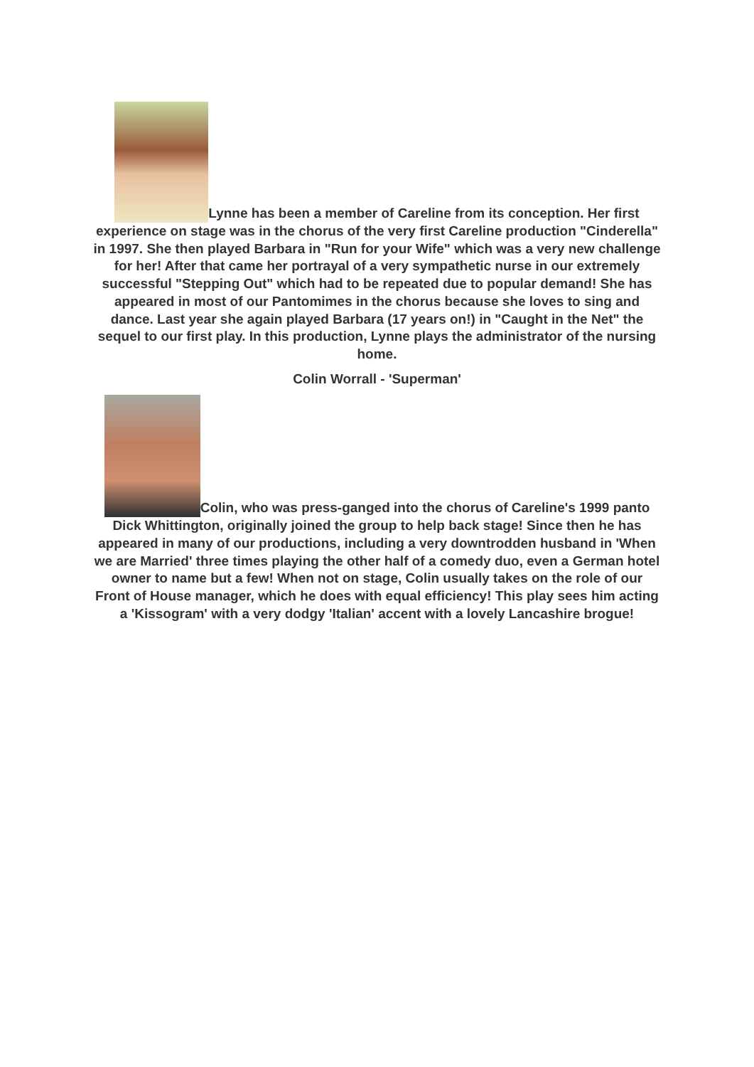Lynne has been a member of Careline from its conception. Her first experience on stage was in the chorus of the very first Careline production "Cinderella" in 1997. She then played Barbara in "Run for your Wife" which was a very new challenge for her! After that came her portrayal of a very sympathetic nurse in our extremely successful "Stepping Out" which had to be repeated due to popular demand! She has appeared in most of our Pantomimes in the chorus because she loves to sing and dance. Last year she again played Barbara (17 years on!) in "Caught in the Net" the sequel to our first play. In this production, Lynne plays the administrator of the nursing home.
Colin Worrall - 'Superman'
Colin, who was press-ganged into the chorus of Careline's 1999 panto Dick Whittington, originally joined the group to help back stage! Since then he has appeared in many of our productions, including a very downtrodden husband in 'When we are Married' three times playing the other half of a comedy duo, even a German hotel owner to name but a few! When not on stage, Colin usually takes on the role of our Front of House manager, which he does with equal efficiency! This play sees him acting a 'Kissogram' with a very dodgy 'Italian' accent with a lovely Lancashire brogue!